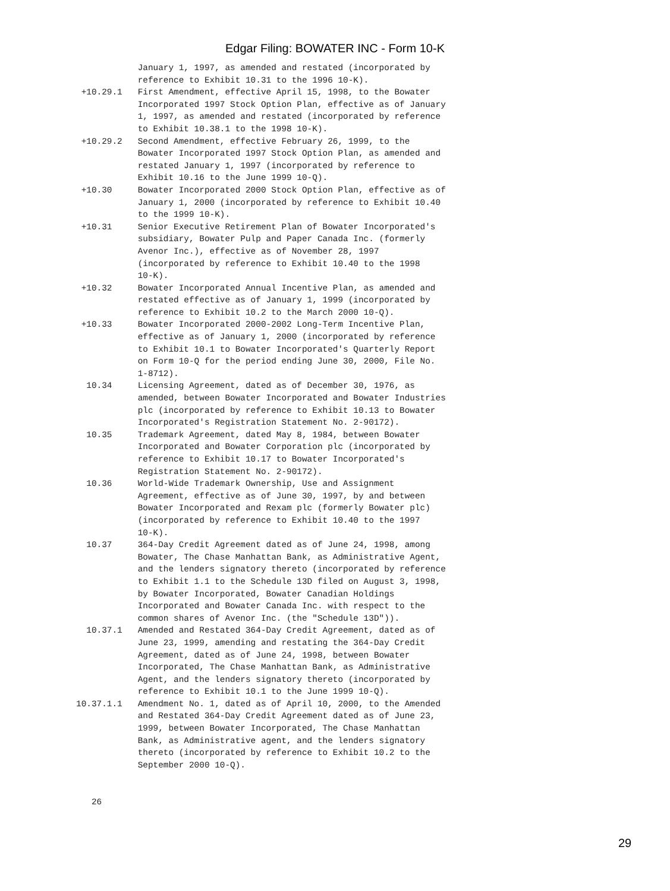Edgar Filing: BOWATER INC - Form 10-K
            January 1, 1997, as amended and restated (incorporated by
            reference to Exhibit 10.31 to the 1996 10-K).
 +10.29.1   First Amendment, effective April 15, 1998, to the Bowater
            Incorporated 1997 Stock Option Plan, effective as of January
            1, 1997, as amended and restated (incorporated by reference
            to Exhibit 10.38.1 to the 1998 10-K).
 +10.29.2   Second Amendment, effective February 26, 1999, to the
            Bowater Incorporated 1997 Stock Option Plan, as amended and
            restated January 1, 1997 (incorporated by reference to
            Exhibit 10.16 to the June 1999 10-Q).
 +10.30     Bowater Incorporated 2000 Stock Option Plan, effective as of
            January 1, 2000 (incorporated by reference to Exhibit 10.40
            to the 1999 10-K).
 +10.31     Senior Executive Retirement Plan of Bowater Incorporated's
            subsidiary, Bowater Pulp and Paper Canada Inc. (formerly
            Avenor Inc.), effective as of November 28, 1997
            (incorporated by reference to Exhibit 10.40 to the 1998
            10-K).
 +10.32     Bowater Incorporated Annual Incentive Plan, as amended and
            restated effective as of January 1, 1999 (incorporated by
            reference to Exhibit 10.2 to the March 2000 10-Q).
 +10.33     Bowater Incorporated 2000-2002 Long-Term Incentive Plan,
            effective as of January 1, 2000 (incorporated by reference
            to Exhibit 10.1 to Bowater Incorporated's Quarterly Report
            on Form 10-Q for the period ending June 30, 2000, File No.
            1-8712).
  10.34     Licensing Agreement, dated as of December 30, 1976, as
            amended, between Bowater Incorporated and Bowater Industries
            plc (incorporated by reference to Exhibit 10.13 to Bowater
            Incorporated's Registration Statement No. 2-90172).
  10.35     Trademark Agreement, dated May 8, 1984, between Bowater
            Incorporated and Bowater Corporation plc (incorporated by
            reference to Exhibit 10.17 to Bowater Incorporated's
            Registration Statement No. 2-90172).
  10.36     World-Wide Trademark Ownership, Use and Assignment
            Agreement, effective as of June 30, 1997, by and between
            Bowater Incorporated and Rexam plc (formerly Bowater plc)
            (incorporated by reference to Exhibit 10.40 to the 1997
            10-K).
  10.37     364-Day Credit Agreement dated as of June 24, 1998, among
            Bowater, The Chase Manhattan Bank, as Administrative Agent,
            and the lenders signatory thereto (incorporated by reference
            to Exhibit 1.1 to the Schedule 13D filed on August 3, 1998,
            by Bowater Incorporated, Bowater Canadian Holdings
            Incorporated and Bowater Canada Inc. with respect to the
            common shares of Avenor Inc. (the "Schedule 13D")).
  10.37.1   Amended and Restated 364-Day Credit Agreement, dated as of
            June 23, 1999, amending and restating the 364-Day Credit
            Agreement, dated as of June 24, 1998, between Bowater
            Incorporated, The Chase Manhattan Bank, as Administrative
            Agent, and the lenders signatory thereto (incorporated by
            reference to Exhibit 10.1 to the June 1999 10-Q).
10.37.1.1   Amendment No. 1, dated as of April 10, 2000, to the Amended
            and Restated 364-Day Credit Agreement dated as of June 23,
            1999, between Bowater Incorporated, The Chase Manhattan
            Bank, as Administrative agent, and the lenders signatory
            thereto (incorporated by reference to Exhibit 10.2 to the
            September 2000 10-Q).


   26
29